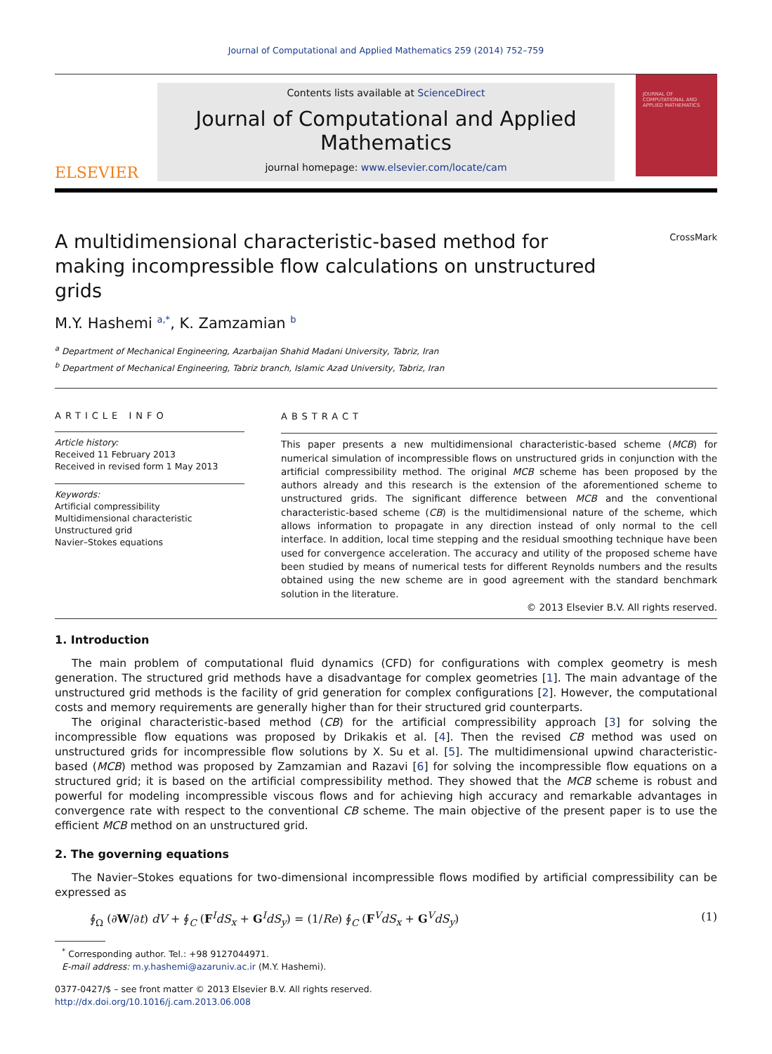Journal of Computational and Applied Mathematics 259 (2014) 752–759
ELSEVIER
Contents lists available at ScienceDirect
Journal of Computational and Applied
Mathematics
journal homepage: www.elsevier.com/locate/cam
JOURNAL OF COMPUTATIONAL AND APPLIED MATHEMATICS
A multidimensional characteristic-based method for making incompressible flow calculations on unstructured grids
CrossMark
M.Y. Hashemi <sup>a,*</sup>, K. Zamzamian <sup>b</sup>
<sup>a</sup> Department of Mechanical Engineering, Azarbaijan Shahid Madani University, Tabriz, Iran
<sup>b</sup> Department of Mechanical Engineering, Tabriz branch, Islamic Azad University, Tabriz, Iran
ARTICLE INFO
Article history:
Received 11 February 2013
Received in revised form 1 May 2013
Keywords:
Artificial compressibility
Multidimensional characteristic
Unstructured grid
Navier–Stokes equations
ABSTRACT
This paper presents a new multidimensional characteristic-based scheme (MCB) for numerical simulation of incompressible flows on unstructured grids in conjunction with the artificial compressibility method. The original MCB scheme has been proposed by the authors already and this research is the extension of the aforementioned scheme to unstructured grids. The significant difference between MCB and the conventional characteristic-based scheme (CB) is the multidimensional nature of the scheme, which allows information to propagate in any direction instead of only normal to the cell interface. In addition, local time stepping and the residual smoothing technique have been used for convergence acceleration. The accuracy and utility of the proposed scheme have been studied by means of numerical tests for different Reynolds numbers and the results obtained using the new scheme are in good agreement with the standard benchmark solution in the literature.
© 2013 Elsevier B.V. All rights reserved.
1. Introduction
The main problem of computational fluid dynamics (CFD) for configurations with complex geometry is mesh generation. The structured grid methods have a disadvantage for complex geometries [1]. The main advantage of the unstructured grid methods is the facility of grid generation for complex configurations [2]. However, the computational costs and memory requirements are generally higher than for their structured grid counterparts.
The original characteristic-based method (CB) for the artificial compressibility approach [3] for solving the incompressible flow equations was proposed by Drikakis et al. [4]. Then the revised CB method was used on unstructured grids for incompressible flow solutions by X. Su et al. [5]. The multidimensional upwind characteristic-based (MCB) method was proposed by Zamzamian and Razavi [6] for solving the incompressible flow equations on a structured grid; it is based on the artificial compressibility method. They showed that the MCB scheme is robust and powerful for modeling incompressible viscous flows and for achieving high accuracy and remarkable advantages in convergence rate with respect to the conventional CB scheme. The main objective of the present paper is to use the efficient MCB method on an unstructured grid.
2. The governing equations
The Navier–Stokes equations for two-dimensional incompressible flows modified by artificial compressibility can be expressed as
∮<sub>Ω</sub> (∂W/∂t) dV + ∮<sub>C</sub> (F<sup>I</sup>dS<sub>x</sub> + G<sup>I</sup>dS<sub>y</sub>) = (1/Re) ∮<sub>C</sub> (F<sup>V</sup>dS<sub>x</sub> + G<sup>V</sup>dS<sub>y</sub>) (1)
<sup>*</sup> Corresponding author. Tel.: +98 9127044971.
E-mail address: m.y.hashemi@azaruniv.ac.ir (M.Y. Hashemi).
0377-0427/$ – see front matter © 2013 Elsevier B.V. All rights reserved.
http://dx.doi.org/10.1016/j.cam.2013.06.008